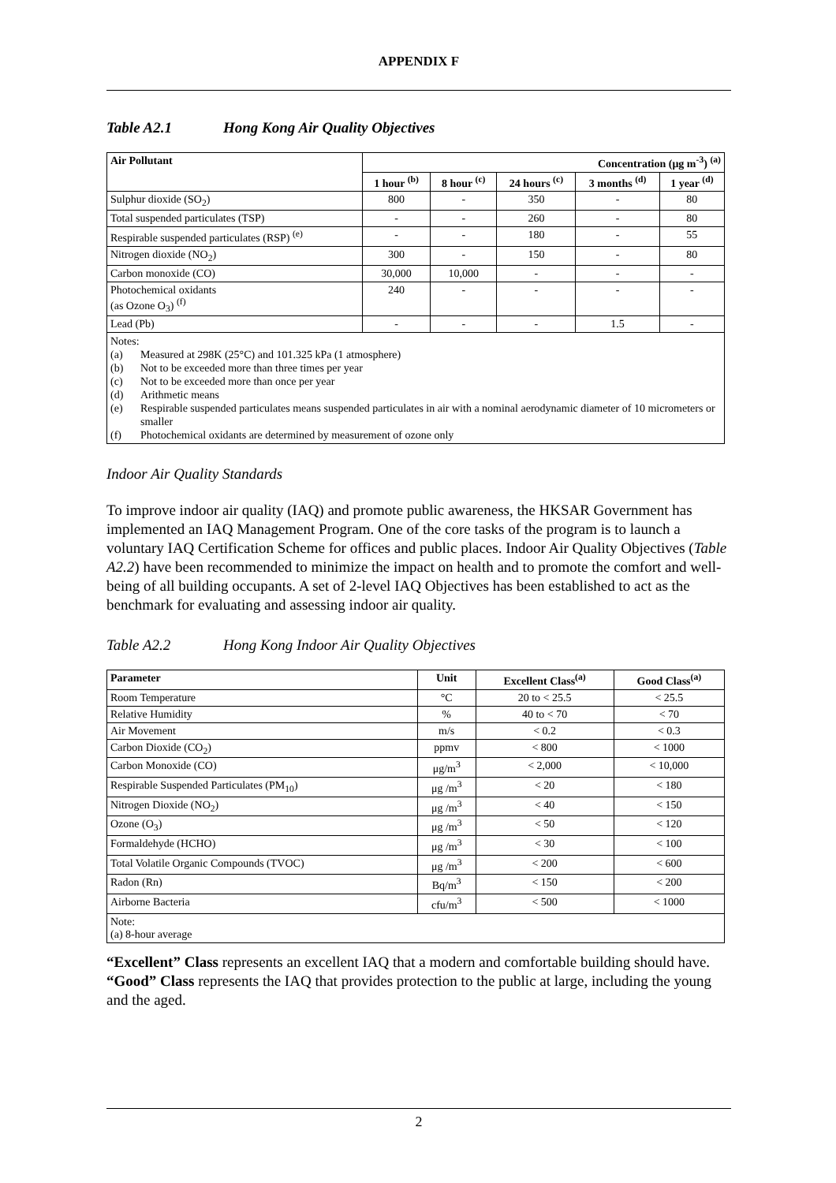APPENDIX F
Table A2.1 Hong Kong Air Quality Objectives
| Air Pollutant | Concentration (μg m<sup>-3</sup>) <sup>(a)</sup> | | | | |
| --- | --- | --- | --- | --- | --- |
| | 1 hour <sup>(b)</sup> | 8 hour <sup>(c)</sup> | 24 hours <sup>(c)</sup> | 3 months <sup>(d)</sup> | 1 year <sup>(d)</sup> |
| Sulphur dioxide (SO<sub>2</sub>) | 800 | - | 350 | - | 80 |
| Total suspended particulates (TSP) | - | - | 260 | - | 80 |
| Respirable suspended particulates (RSP) <sup>(e)</sup> | - | - | 180 | - | 55 |
| Nitrogen dioxide (NO<sub>2</sub>) | 300 | - | 150 | - | 80 |
| Carbon monoxide (CO) | 30,000 | 10,000 | - | - | - |
| Photochemical oxidants (as Ozone O<sub>3</sub>) <sup>(f)</sup> | 240 | - | - | - | - |
| Lead (Pb) | - | - | - | 1.5 | - |
| Notes: (a) Measured at 298K (25°C) and 101.325 kPa (1 atmosphere) (b) Not to be exceeded more than three times per year (c) Not to be exceeded more than once per year (d) Arithmetic means (e) Respirable suspended particulates means suspended particulates in air with a nominal aerodynamic diameter of 10 micrometers or smaller (f) Photochemical oxidants are determined by measurement of ozone only | | | | | |
Indoor Air Quality Standards
To improve indoor air quality (IAQ) and promote public awareness, the HKSAR Government has implemented an IAQ Management Program. One of the core tasks of the program is to launch a voluntary IAQ Certification Scheme for offices and public places. Indoor Air Quality Objectives (Table A2.2) have been recommended to minimize the impact on health and to promote the comfort and well-being of all building occupants. A set of 2-level IAQ Objectives has been established to act as the benchmark for evaluating and assessing indoor air quality.
Table A2.2 Hong Kong Indoor Air Quality Objectives
| Parameter | Unit | Excellent Class<sup>(a)</sup> | Good Class<sup>(a)</sup> |
| --- | --- | --- | --- |
| Room Temperature | °C | 20 to < 25.5 | < 25.5 |
| Relative Humidity | % | 40 to < 70 | < 70 |
| Air Movement | m/s | < 0.2 | < 0.3 |
| Carbon Dioxide (CO<sub>2</sub>) | ppmv | < 800 | < 1000 |
| Carbon Monoxide (CO) | μg/m<sup>3</sup> | < 2,000 | < 10,000 |
| Respirable Suspended Particulates (PM<sub>10</sub>) | μg /m<sup>3</sup> | < 20 | < 180 |
| Nitrogen Dioxide (NO<sub>2</sub>) | μg /m<sup>3</sup> | < 40 | < 150 |
| Ozone (O<sub>3</sub>) | μg /m<sup>3</sup> | < 50 | < 120 |
| Formaldehyde (HCHO) | μg /m<sup>3</sup> | < 30 | < 100 |
| Total Volatile Organic Compounds (TVOC) | μg /m<sup>3</sup> | < 200 | < 600 |
| Radon (Rn) | Bq/m<sup>3</sup> | < 150 | < 200 |
| Airborne Bacteria | cfu/m<sup>3</sup> | < 500 | < 1000 |
| Note: (a) 8-hour average | | | |
“Excellent” Class represents an excellent IAQ that a modern and comfortable building should have.
“Good” Class represents the IAQ that provides protection to the public at large, including the young and the aged.
2